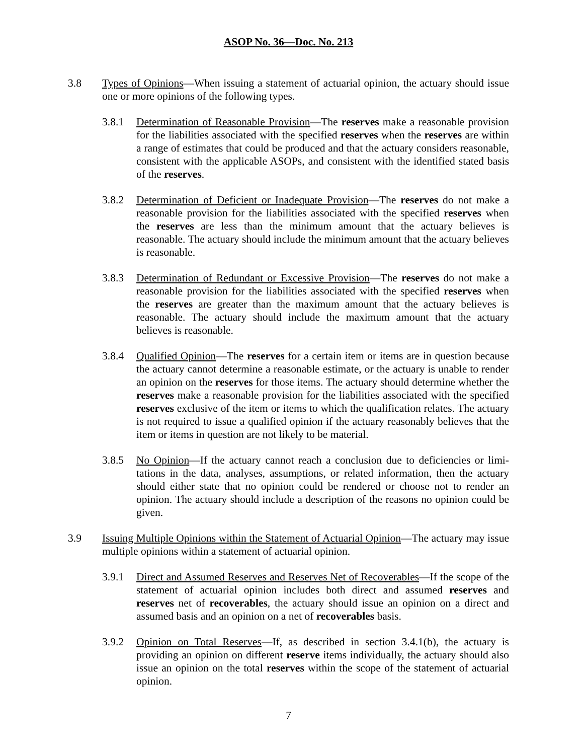ASOP No. 36—Doc. No. 213
3.8 Types of Opinions—When issuing a statement of actuarial opinion, the actuary should issue one or more opinions of the following types.
3.8.1 Determination of Reasonable Provision—The reserves make a reasonable provision for the liabilities associated with the specified reserves when the reserves are within a range of estimates that could be produced and that the actuary considers reasonable, consistent with the applicable ASOPs, and consistent with the identified stated basis of the reserves.
3.8.2 Determination of Deficient or Inadequate Provision—The reserves do not make a reasonable provision for the liabilities associated with the specified reserves when the reserves are less than the minimum amount that the actuary believes is reasonable. The actuary should include the minimum amount that the actuary believes is reasonable.
3.8.3 Determination of Redundant or Excessive Provision—The reserves do not make a reasonable provision for the liabilities associated with the specified reserves when the reserves are greater than the maximum amount that the actuary believes is reasonable. The actuary should include the maximum amount that the actuary believes is reasonable.
3.8.4 Qualified Opinion—The reserves for a certain item or items are in question because the actuary cannot determine a reasonable estimate, or the actuary is unable to render an opinion on the reserves for those items. The actuary should determine whether the reserves make a reasonable provision for the liabilities associated with the specified reserves exclusive of the item or items to which the qualification relates. The actuary is not required to issue a qualified opinion if the actuary reasonably believes that the item or items in question are not likely to be material.
3.8.5 No Opinion—If the actuary cannot reach a conclusion due to deficiencies or limi­tations in the data, analyses, assumptions, or related information, then the actuary should either state that no opinion could be rendered or choose not to render an opinion. The actuary should include a description of the reasons no opinion could be given.
3.9 Issuing Multiple Opinions within the Statement of Actuarial Opinion—The actuary may issue multiple opinions within a statement of actuarial opinion.
3.9.1 Direct and Assumed Reserves and Reserves Net of Recoverables—If the scope of the statement of actuarial opinion includes both direct and assumed reserves and reserves net of recoverables, the actuary should issue an opinion on a direct and assumed basis and an opinion on a net of recoverables basis.
3.9.2 Opinion on Total Reserves—If, as described in section 3.4.1(b), the actuary is providing an opinion on different reserve items individually, the actuary should also issue an opinion on the total reserves within the scope of the statement of actuarial opinion.
7